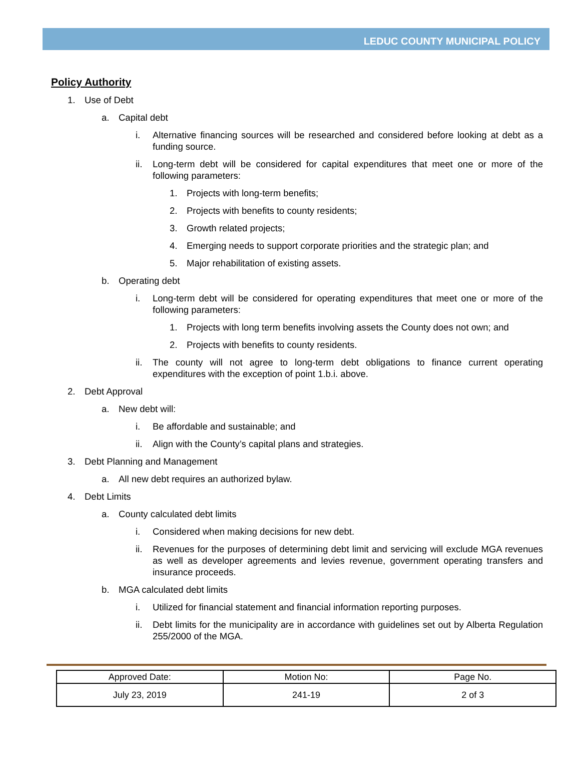LEDUC COUNTY MUNICIPAL POLICY
Policy Authority
1. Use of Debt
a. Capital debt
i. Alternative financing sources will be researched and considered before looking at debt as a funding source.
ii. Long-term debt will be considered for capital expenditures that meet one or more of the following parameters:
1. Projects with long-term benefits;
2. Projects with benefits to county residents;
3. Growth related projects;
4. Emerging needs to support corporate priorities and the strategic plan; and
5. Major rehabilitation of existing assets.
b. Operating debt
i. Long-term debt will be considered for operating expenditures that meet one or more of the following parameters:
1. Projects with long term benefits involving assets the County does not own; and
2. Projects with benefits to county residents.
ii. The county will not agree to long-term debt obligations to finance current operating expenditures with the exception of point 1.b.i. above.
2. Debt Approval
a. New debt will:
i. Be affordable and sustainable; and
ii. Align with the County’s capital plans and strategies.
3. Debt Planning and Management
a. All new debt requires an authorized bylaw.
4. Debt Limits
a. County calculated debt limits
i. Considered when making decisions for new debt.
ii. Revenues for the purposes of determining debt limit and servicing will exclude MGA revenues as well as developer agreements and levies revenue, government operating transfers and insurance proceeds.
b. MGA calculated debt limits
i. Utilized for financial statement and financial information reporting purposes.
ii. Debt limits for the municipality are in accordance with guidelines set out by Alberta Regulation 255/2000 of the MGA.
| Approved Date: | Motion No: | Page No. |
| July 23, 2019 | 241-19 | 2 of 3 |